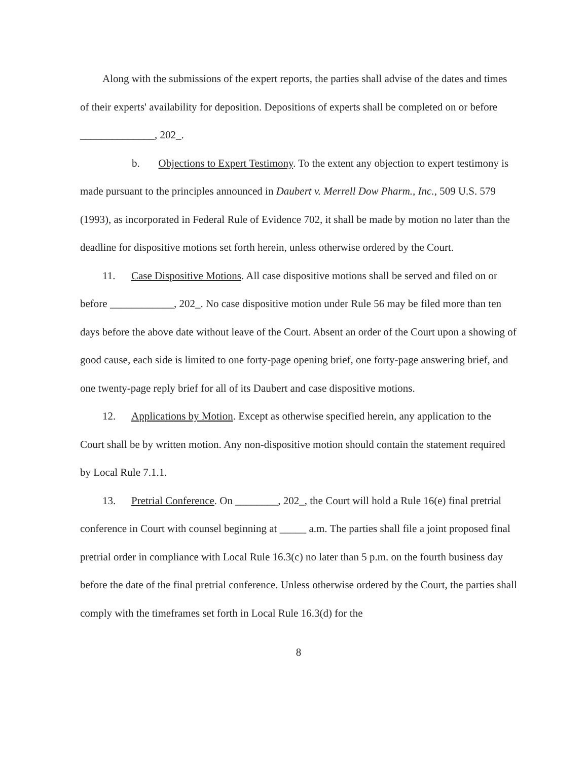Along with the submissions of the expert reports, the parties shall advise of the dates and times of their experts' availability for deposition. Depositions of experts shall be completed on or before ______________, 202_.
b. Objections to Expert Testimony. To the extent any objection to expert testimony is made pursuant to the principles announced in Daubert v. Merrell Dow Pharm., Inc., 509 U.S. 579 (1993), as incorporated in Federal Rule of Evidence 702, it shall be made by motion no later than the deadline for dispositive motions set forth herein, unless otherwise ordered by the Court.
11. Case Dispositive Motions. All case dispositive motions shall be served and filed on or before ____________, 202_. No case dispositive motion under Rule 56 may be filed more than ten days before the above date without leave of the Court. Absent an order of the Court upon a showing of good cause, each side is limited to one forty-page opening brief, one forty-page answering brief, and one twenty-page reply brief for all of its Daubert and case dispositive motions.
12. Applications by Motion. Except as otherwise specified herein, any application to the Court shall be by written motion. Any non-dispositive motion should contain the statement required by Local Rule 7.1.1.
13. Pretrial Conference. On ________, 202_, the Court will hold a Rule 16(e) final pretrial conference in Court with counsel beginning at _____ a.m. The parties shall file a joint proposed final pretrial order in compliance with Local Rule 16.3(c) no later than 5 p.m. on the fourth business day before the date of the final pretrial conference. Unless otherwise ordered by the Court, the parties shall comply with the timeframes set forth in Local Rule 16.3(d) for the
8